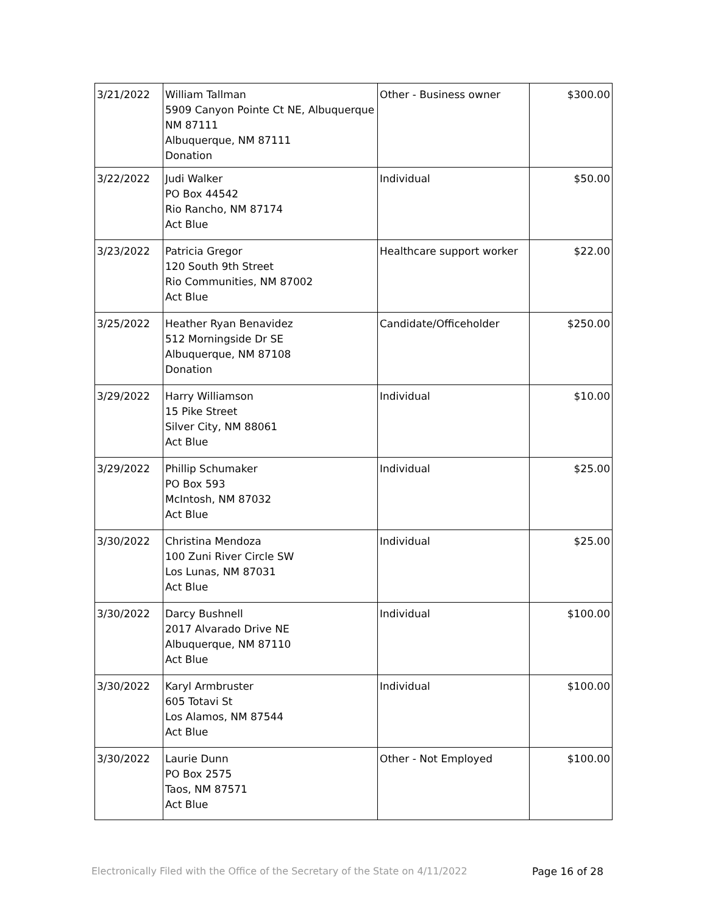| 3/21/2022 | William Tallman 5909 Canyon Pointe Ct NE, Albuquerque NM 87111 Albuquerque, NM 87111 Donation | Other - Business owner | $300.00 |
| 3/22/2022 | Judi Walker PO Box 44542 Rio Rancho, NM 87174 Act Blue | Individual | $50.00 |
| 3/23/2022 | Patricia Gregor 120 South 9th Street Rio Communities, NM 87002 Act Blue | Healthcare support worker | $22.00 |
| 3/25/2022 | Heather Ryan Benavidez 512 Morningside Dr SE Albuquerque, NM 87108 Donation | Candidate/Officeholder | $250.00 |
| 3/29/2022 | Harry Williamson 15 Pike Street Silver City, NM 88061 Act Blue | Individual | $10.00 |
| 3/29/2022 | Phillip Schumaker PO Box 593 McIntosh, NM 87032 Act Blue | Individual | $25.00 |
| 3/30/2022 | Christina Mendoza 100 Zuni River Circle SW Los Lunas, NM 87031 Act Blue | Individual | $25.00 |
| 3/30/2022 | Darcy Bushnell 2017 Alvarado Drive NE Albuquerque, NM 87110 Act Blue | Individual | $100.00 |
| 3/30/2022 | Karyl Armbruster 605 Totavi St Los Alamos, NM 87544 Act Blue | Individual | $100.00 |
| 3/30/2022 | Laurie Dunn PO Box 2575 Taos, NM 87571 Act Blue | Other - Not Employed | $100.00 |
Electronically Filed with the Office of the Secretary of the State on 4/11/2022 Page 16 of 28